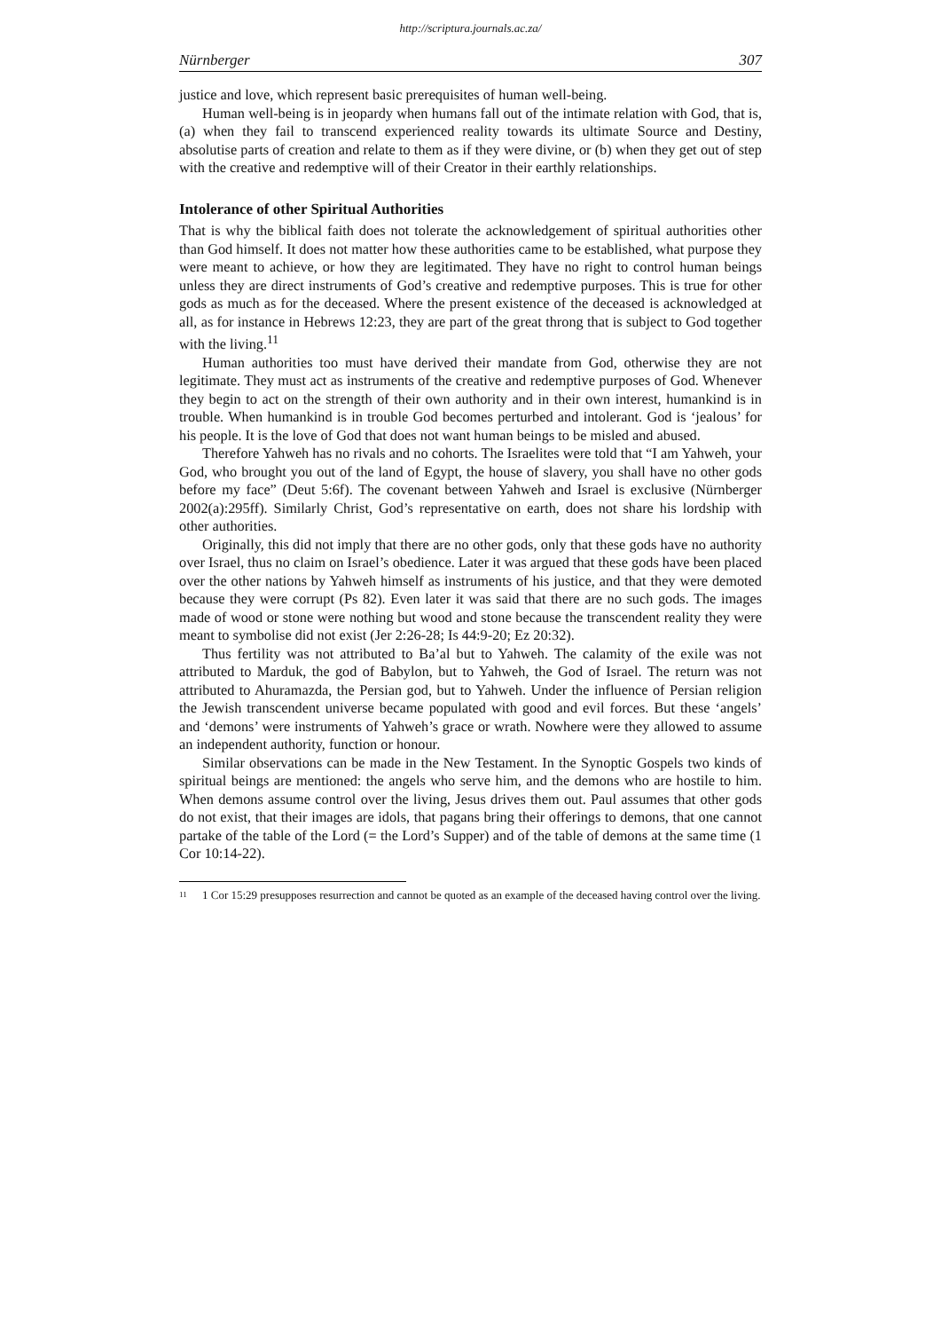http://scriptura.journals.ac.za/
Nürnberger 307
justice and love, which represent basic prerequisites of human well-being.
Human well-being is in jeopardy when humans fall out of the intimate relation with God, that is, (a) when they fail to transcend experienced reality towards its ultimate Source and Destiny, absolutise parts of creation and relate to them as if they were divine, or (b) when they get out of step with the creative and redemptive will of their Creator in their earthly relationships.
Intolerance of other Spiritual Authorities
That is why the biblical faith does not tolerate the acknowledgement of spiritual authorities other than God himself. It does not matter how these authorities came to be established, what purpose they were meant to achieve, or how they are legitimated. They have no right to control human beings unless they are direct instruments of God’s creative and redemptive purposes. This is true for other gods as much as for the deceased. Where the present existence of the deceased is acknowledged at all, as for instance in Hebrews 12:23, they are part of the great throng that is subject to God together with the living.<sup>11</sup>
Human authorities too must have derived their mandate from God, otherwise they are not legitimate. They must act as instruments of the creative and redemptive purposes of God. Whenever they begin to act on the strength of their own authority and in their own interest, humankind is in trouble. When humankind is in trouble God becomes perturbed and intolerant. God is ‘jealous’ for his people. It is the love of God that does not want human beings to be misled and abused.
Therefore Yahweh has no rivals and no cohorts. The Israelites were told that “I am Yahweh, your God, who brought you out of the land of Egypt, the house of slavery, you shall have no other gods before my face” (Deut 5:6f). The covenant between Yahweh and Israel is exclusive (Nürnberger 2002(a):295ff). Similarly Christ, God’s representative on earth, does not share his lordship with other authorities.
Originally, this did not imply that there are no other gods, only that these gods have no authority over Israel, thus no claim on Israel’s obedience. Later it was argued that these gods have been placed over the other nations by Yahweh himself as instruments of his justice, and that they were demoted because they were corrupt (Ps 82). Even later it was said that there are no such gods. The images made of wood or stone were nothing but wood and stone because the transcendent reality they were meant to symbolise did not exist (Jer 2:26-28; Is 44:9-20; Ez 20:32).
Thus fertility was not attributed to Ba’al but to Yahweh. The calamity of the exile was not attributed to Marduk, the god of Babylon, but to Yahweh, the God of Israel. The return was not attributed to Ahuramazda, the Persian god, but to Yahweh. Under the influence of Persian religion the Jewish transcendent universe became populated with good and evil forces. But these ‘angels’ and ‘demons’ were instruments of Yahweh’s grace or wrath. Nowhere were they allowed to assume an independent authority, function or honour.
Similar observations can be made in the New Testament. In the Synoptic Gospels two kinds of spiritual beings are mentioned: the angels who serve him, and the demons who are hostile to him. When demons assume control over the living, Jesus drives them out. Paul assumes that other gods do not exist, that their images are idols, that pagans bring their offerings to demons, that one cannot partake of the table of the Lord (= the Lord’s Supper) and of the table of demons at the same time (1 Cor 10:14-22).
11
1 Cor 15:29 presupposes resurrection and cannot be quoted as an example of the deceased having control over the living.